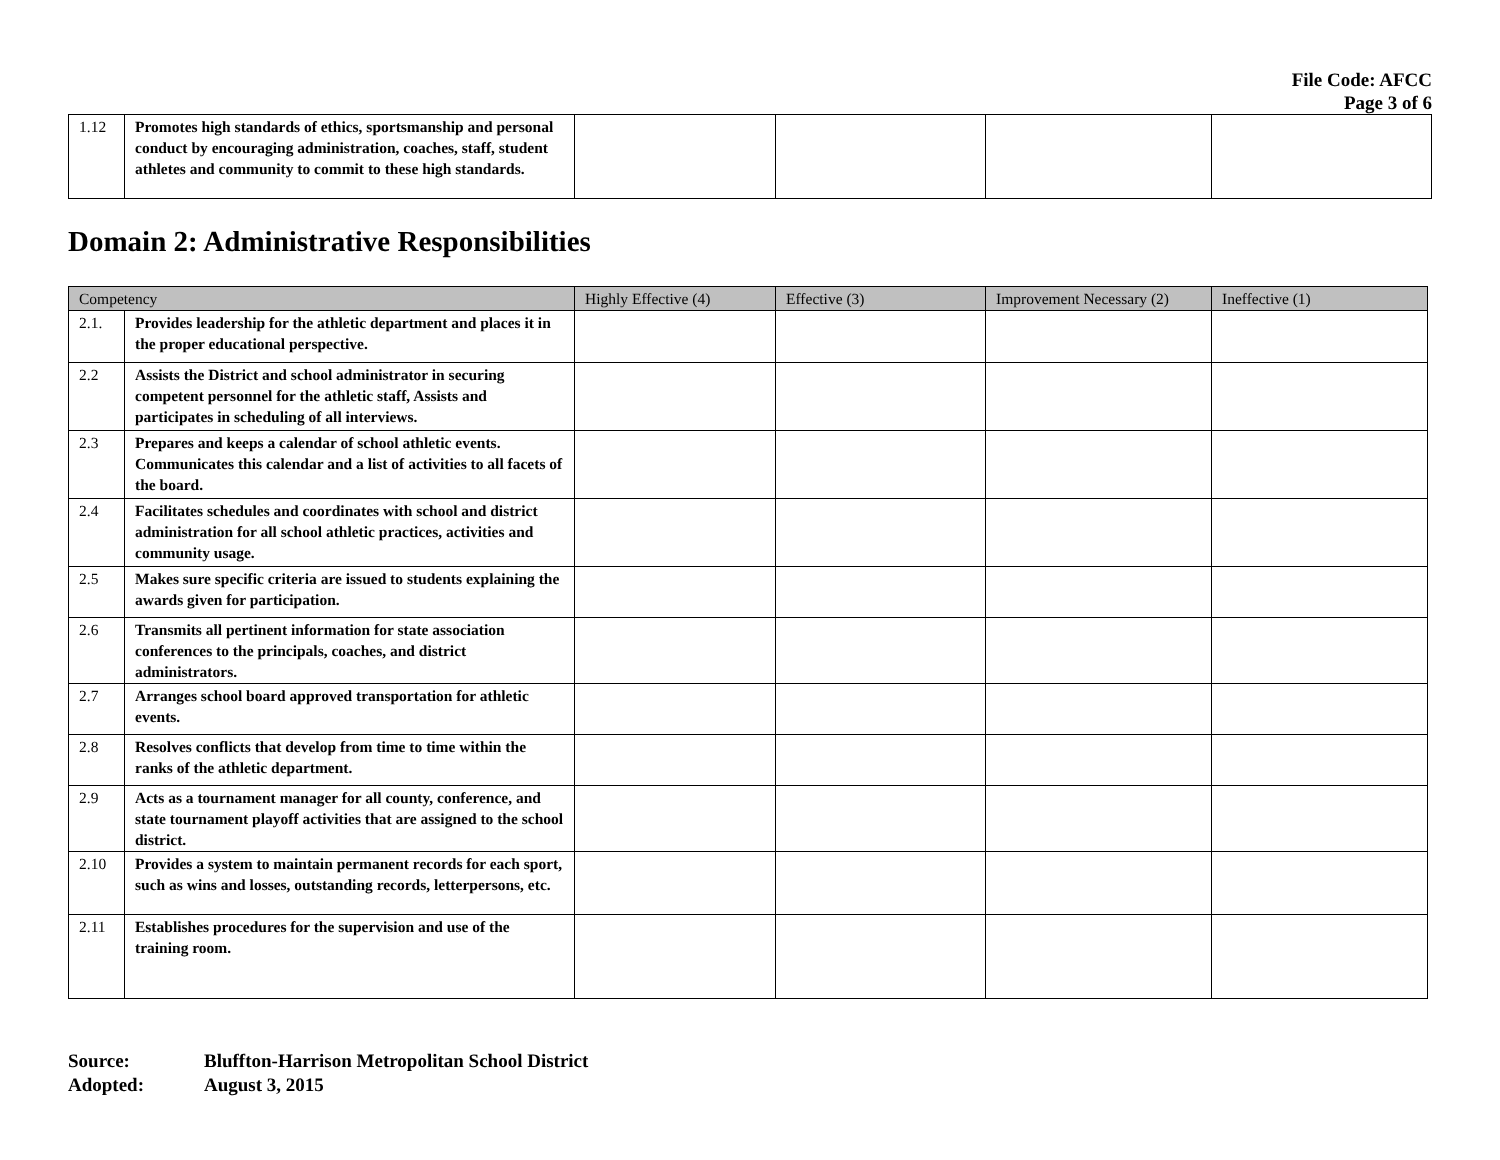File Code: AFCC
Page 3 of 6
| 1.12 | Promotes high standards of ethics, sportsmanship and personal conduct by encouraging administration, coaches, staff, student athletes and community to commit to these high standards. | | | | |
Domain 2: Administrative Responsibilities
| Competency | | Highly Effective (4) | Effective (3) | Improvement Necessary (2) | Ineffective (1) |
| --- | --- | --- | --- | --- | --- |
| 2.1. | Provides leadership for the athletic department and places it in the proper educational perspective. | | | | |
| 2.2 | Assists the District and school administrator in securing competent personnel for the athletic staff, Assists and participates in scheduling of all interviews. | | | | |
| 2.3 | Prepares and keeps a calendar of school athletic events. Communicates this calendar and a list of activities to all facets of the board. | | | | |
| 2.4 | Facilitates schedules and coordinates with school and district administration for all school athletic practices, activities and community usage. | | | | |
| 2.5 | Makes sure specific criteria are issued to students explaining the awards given for participation. | | | | |
| 2.6 | Transmits all pertinent information for state association conferences to the principals, coaches, and district administrators. | | | | |
| 2.7 | Arranges school board approved transportation for athletic events. | | | | |
| 2.8 | Resolves conflicts that develop from time to time within the ranks of the athletic department. | | | | |
| 2.9 | Acts as a tournament manager for all county, conference, and state tournament playoff activities that are assigned to the school district. | | | | |
| 2.10 | Provides a system to maintain permanent records for each sport, such as wins and losses, outstanding records, letterpersons, etc. | | | | |
| 2.11 | Establishes procedures for the supervision and use of the training room. | | | | |
Source: Bluffton-Harrison Metropolitan School District
Adopted: August 3, 2015